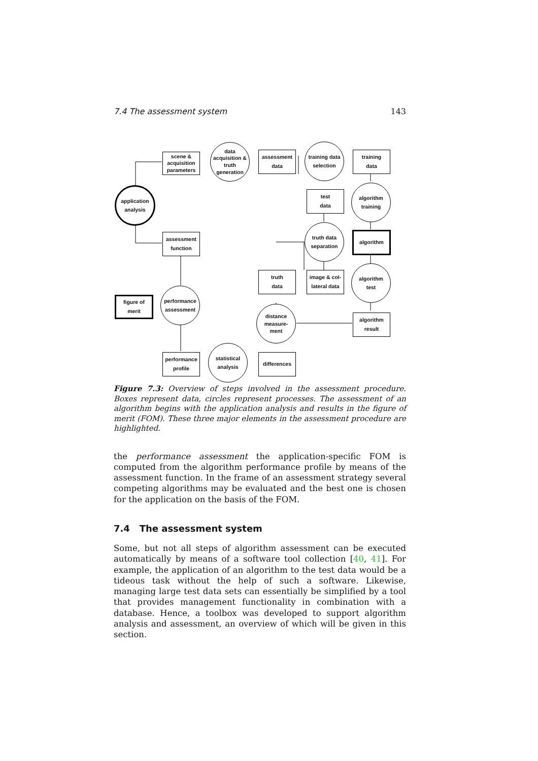7.4 The assessment system 143
scene &
acquisition
parameters
data
acquisition &
truth
generation
assessment
data
training data
selection
training
data
application
analysis
test
data
algorithm
training
assessment
function
truth data
separation
algorithm
truth
data
image & col-
lateral data
algorithm
test
figure of
merit
performance
assessment
distance
measure-
ment
algorithm
result
performance
profile
statistical
analysis
differences
Figure 7.3: Overview of steps involved in the assessment procedure. Boxes represent data, circles represent processes. The assessment of an algorithm begins with the application analysis and results in the figure of merit (FOM). These three major elements in the assessment procedure are highlighted.
the performance assessment the application-specific FOM is computed from the algorithm performance profile by means of the assessment function. In the frame of an assessment strategy several competing algorithms may be evaluated and the best one is chosen for the application on the basis of the FOM.
7.4 The assessment system
Some, but not all steps of algorithm assessment can be executed automatically by means of a software tool collection [40, 41]. For example, the application of an algorithm to the test data would be a tideous task without the help of such a software. Likewise, managing large test data sets can essentially be simplified by a tool that provides management functionality in combination with a database. Hence, a toolbox was developed to support algorithm analysis and assessment, an overview of which will be given in this section.